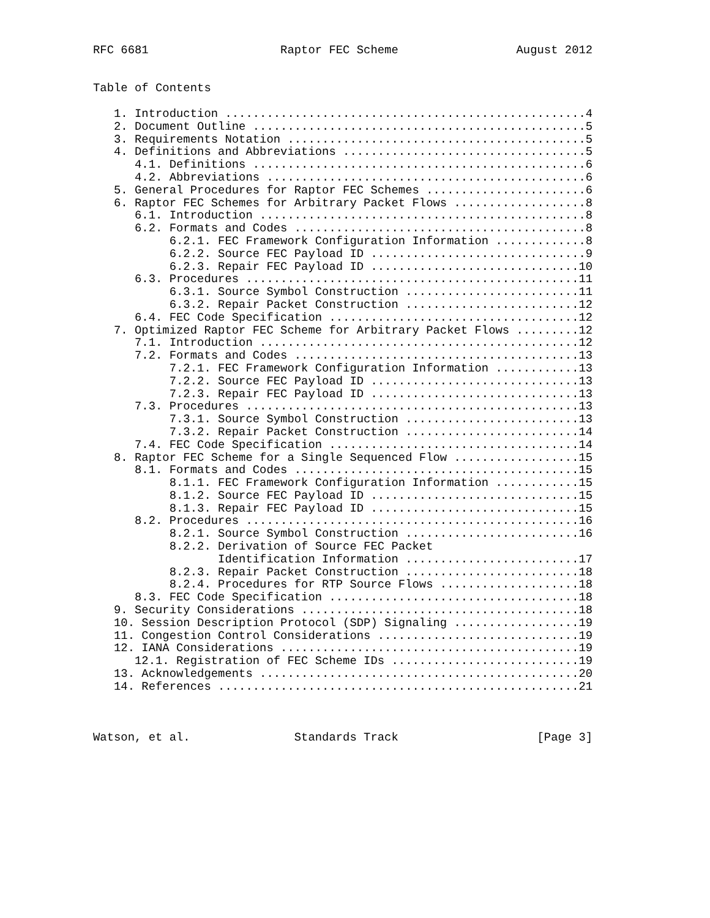RFC 6681                   Raptor FEC Scheme                 August 2012


Table of Contents

   1. Introduction ....................................................4
   2. Document Outline ................................................5
   3. Requirements Notation ...........................................5
   4. Definitions and Abbreviations ...................................5
      4.1. Definitions ................................................6
      4.2. Abbreviations ..............................................6
   5. General Procedures for Raptor FEC Schemes .......................6
   6. Raptor FEC Schemes for Arbitrary Packet Flows ...................8
      6.1. Introduction ...............................................8
      6.2. Formats and Codes ..........................................8
           6.2.1. FEC Framework Configuration Information .............8
           6.2.2. Source FEC Payload ID ...............................9
           6.2.3. Repair FEC Payload ID ..............................10
      6.3. Procedures ................................................11
           6.3.1. Source Symbol Construction .........................11
           6.3.2. Repair Packet Construction .........................12
      6.4. FEC Code Specification ....................................12
   7. Optimized Raptor FEC Scheme for Arbitrary Packet Flows .........12
      7.1. Introduction ..............................................12
      7.2. Formats and Codes .........................................13
           7.2.1. FEC Framework Configuration Information ............13
           7.2.2. Source FEC Payload ID ..............................13
           7.2.3. Repair FEC Payload ID ..............................13
      7.3. Procedures ................................................13
           7.3.1. Source Symbol Construction .........................13
           7.3.2. Repair Packet Construction .........................14
      7.4. FEC Code Specification ....................................14
   8. Raptor FEC Scheme for a Single Sequenced Flow ..................15
      8.1. Formats and Codes .........................................15
           8.1.1. FEC Framework Configuration Information ............15
           8.1.2. Source FEC Payload ID ..............................15
           8.1.3. Repair FEC Payload ID ..............................15
      8.2. Procedures ................................................16
           8.2.1. Source Symbol Construction .........................16
           8.2.2. Derivation of Source FEC Packet
                  Identification Information .........................17
           8.2.3. Repair Packet Construction .........................18
           8.2.4. Procedures for RTP Source Flows ....................18
      8.3. FEC Code Specification ....................................18
   9. Security Considerations ........................................18
   10. Session Description Protocol (SDP) Signaling ..................19
   11. Congestion Control Considerations .............................19
   12. IANA Considerations ...........................................19
      12.1. Registration of FEC Scheme IDs ...........................19
   13. Acknowledgements ..............................................20
   14. References ....................................................21



Watson, et al.               Standards Track                    [Page 3]